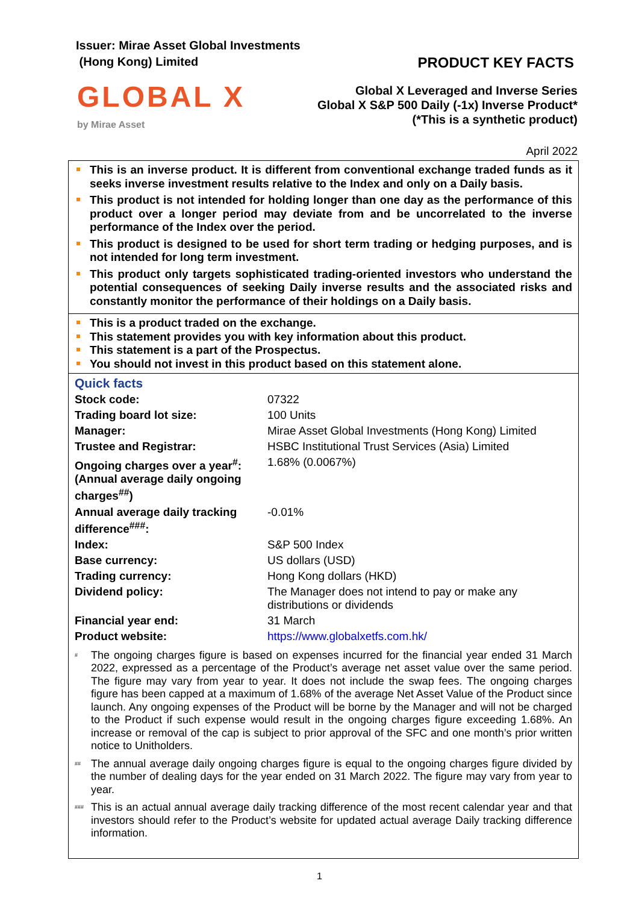Issuer: Mirae Asset Global Investments
(Hong Kong) Limited
PRODUCT KEY FACTS
GLOBAL X
by Mirae Asset
Global X Leveraged and Inverse Series
Global X S&P 500 Daily (-1x) Inverse Product*
(*This is a synthetic product)
April 2022
This is an inverse product. It is different from conventional exchange traded funds as it seeks inverse investment results relative to the Index and only on a Daily basis.
This product is not intended for holding longer than one day as the performance of this product over a longer period may deviate from and be uncorrelated to the inverse performance of the Index over the period.
This product is designed to be used for short term trading or hedging purposes, and is not intended for long term investment.
This product only targets sophisticated trading-oriented investors who understand the potential consequences of seeking Daily inverse results and the associated risks and constantly monitor the performance of their holdings on a Daily basis.
This is a product traded on the exchange.
This statement provides you with key information about this product.
This statement is a part of the Prospectus.
You should not invest in this product based on this statement alone.
Quick facts
| Stock code: | 07322 |
| Trading board lot size: | 100 Units |
| Manager: | Mirae Asset Global Investments (Hong Kong) Limited |
| Trustee and Registrar: | HSBC Institutional Trust Services (Asia) Limited |
| Ongoing charges over a year<sup>#</sup>: (Annual average daily ongoing charges<sup>##</sup>) | 1.68% (0.0067%) |
| Annual average daily tracking difference<sup>###</sup>: | -0.01% |
| Index: | S&P 500 Index |
| Base currency: | US dollars (USD) |
| Trading currency: | Hong Kong dollars (HKD) |
| Dividend policy: | The Manager does not intend to pay or make any distributions or dividends |
| Financial year end: | 31 March |
| Product website: | https://www.globalxetfs.com.hk/ |
<sup>#</sup>
The ongoing charges figure is based on expenses incurred for the financial year ended 31 March 2022, expressed as a percentage of the Product’s average net asset value over the same period. The figure may vary from year to year. It does not include the swap fees. The ongoing charges figure has been capped at a maximum of 1.68% of the average Net Asset Value of the Product since launch. Any ongoing expenses of the Product will be borne by the Manager and will not be charged to the Product if such expense would result in the ongoing charges figure exceeding 1.68%. An increase or removal of the cap is subject to prior approval of the SFC and one month’s prior written notice to Unitholders.
<sup>##</sup>
The annual average daily ongoing charges figure is equal to the ongoing charges figure divided by the number of dealing days for the year ended on 31 March 2022. The figure may vary from year to year.
<sup>###</sup>
This is an actual annual average daily tracking difference of the most recent calendar year and that investors should refer to the Product’s website for updated actual average Daily tracking difference information.
1